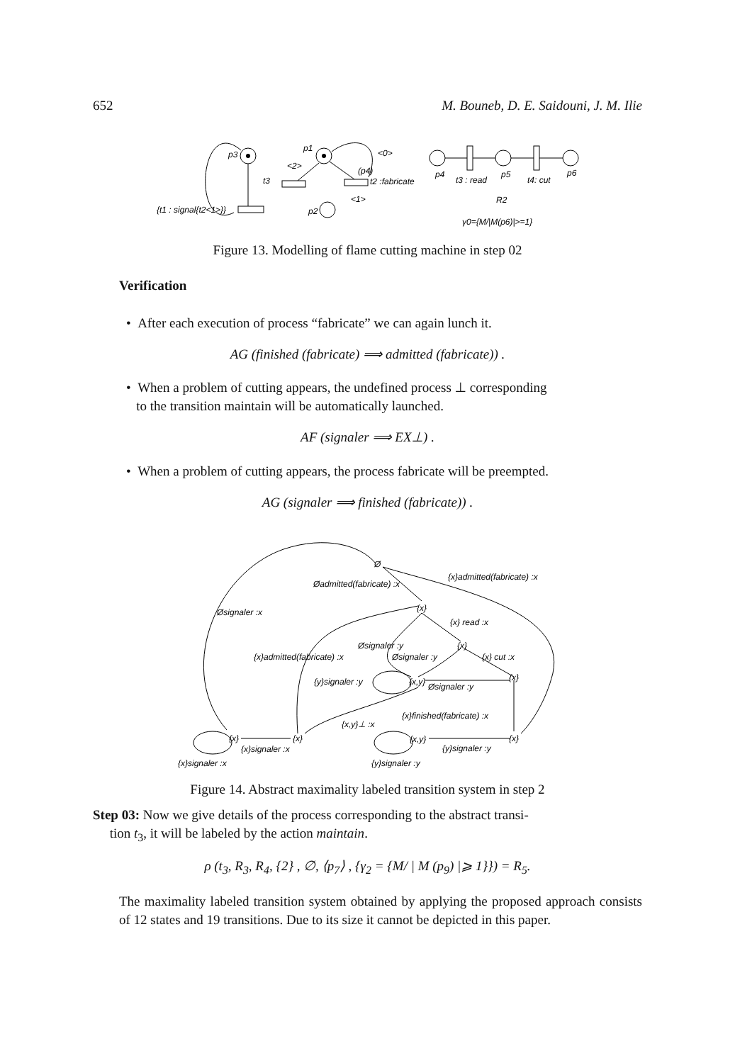652 M. Bouneb, D. E. Saidouni, J. M. Ilie
p3
p1
p2
<2>
<0>
<1>
(p4)
t3
t2 :fabricate
{t1 : signal{t2<1>}}
p4
t3 : read
p5
t4: cut
p6
R2
γ0={M/|M(p6)|>=1}
Figure 13. Modelling of flame cutting machine in step 02
Verification
• After each execution of process “fabricate” we can again lunch it.
AG (finished (fabricate) ⟹ admitted (fabricate)) .
• When a problem of cutting appears, the undefined process ⊥ corresponding
to the transition maintain will be automatically launched.
AF (signaler ⟹ EX⊥) .
• When a problem of cutting appears, the process fabricate will be preempted.
AG (signaler ⟹ finished (fabricate)) .
Ø
Øadmitted(fabricate) :x
{x}admitted(fabricate) :x
Øsignaler :x
{x}
{x} read :x
Øsignaler :y
{x}
{x}admitted(fabricate) :x
Øsignaler :y
{x} cut :x
{y}signaler :y
{x,y}
Øsignaler :y
{x}
{x}finished(fabricate) :x
{x,y}⊥ :x
{x}
{x}
{x}
{x,y}
{x}signaler :x
{y}signaler :y
{x}signaler :x
{y}signaler :y
Figure 14. Abstract maximality labeled transition system in step 2
Step 03: Now we give details of the process corresponding to the abstract transi-
tion t<sub>3</sub>, it will be labeled by the action maintain.
ρ (t<sub>3</sub>, R<sub>3</sub>, R<sub>4</sub>, {2} , ∅, ⟨p<sub>7</sub>⟩ , {γ<sub>2</sub> = {M/ | M (p<sub>9</sub>) |⩾ 1}}) = R<sub>5</sub>.
The maximality labeled transition system obtained by applying the proposed approach consists of 12 states and 19 transitions. Due to its size it cannot be depicted in this paper.